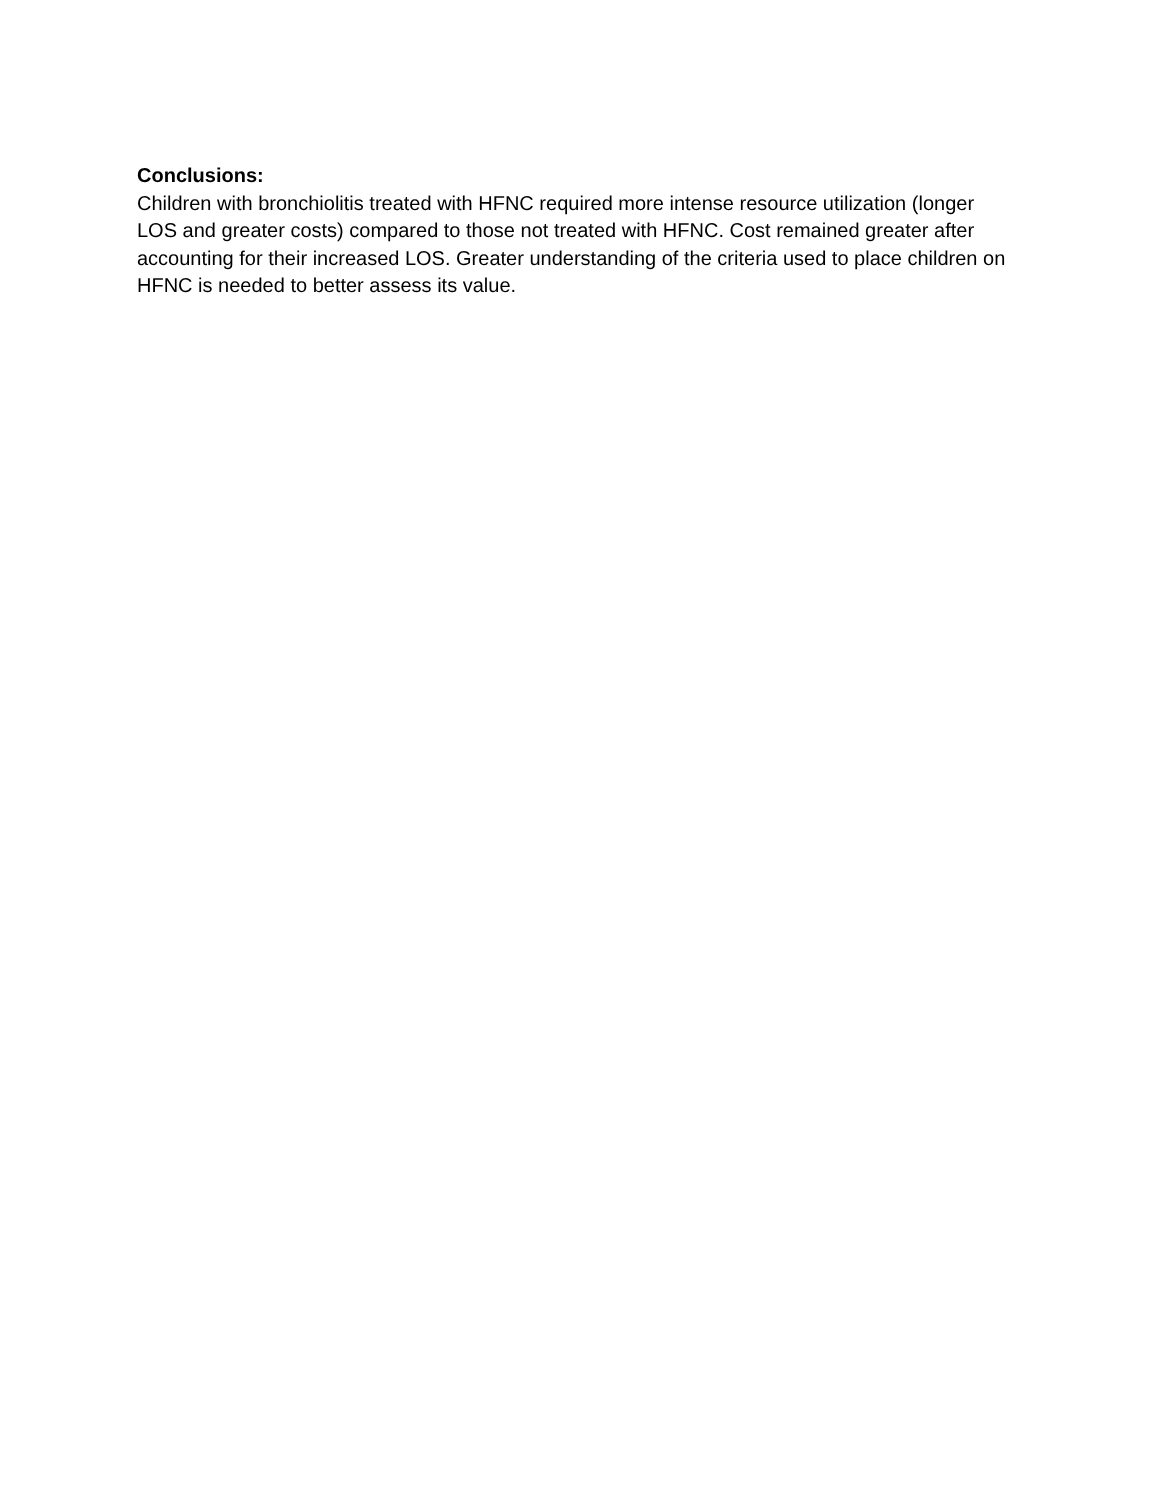Conclusions:
Children with bronchiolitis treated with HFNC required more intense resource utilization (longer LOS and greater costs) compared to those not treated with HFNC. Cost remained greater after accounting for their increased LOS. Greater understanding of the criteria used to place children on HFNC is needed to better assess its value.